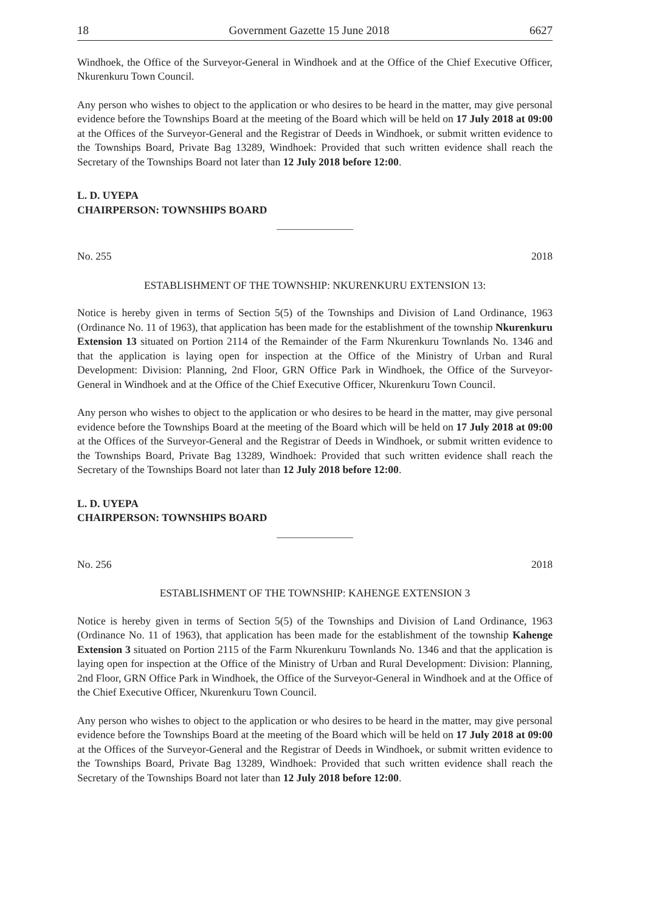18 Government Gazette 15 June 2018 6627
Windhoek, the Office of the Surveyor-General in Windhoek and at the Office of the Chief Executive Officer, Nkurenkuru Town Council.
Any person who wishes to object to the application or who desires to be heard in the matter, may give personal evidence before the Townships Board at the meeting of the Board which will be held on 17 July 2018 at 09:00 at the Offices of the Surveyor-General and the Registrar of Deeds in Windhoek, or submit written evidence to the Townships Board, Private Bag 13289, Windhoek: Provided that such written evidence shall reach the Secretary of the Townships Board not later than 12 July 2018 before 12:00.
L. D. UYEPA
CHAIRPERSON: TOWNSHIPS BOARD
No. 255 2018
ESTABLISHMENT OF THE TOWNSHIP: NKURENKURU EXTENSION 13:
Notice is hereby given in terms of Section 5(5) of the Townships and Division of Land Ordinance, 1963 (Ordinance No. 11 of 1963), that application has been made for the establishment of the township Nkurenkuru Extension 13 situated on Portion 2114 of the Remainder of the Farm Nkurenkuru Townlands No. 1346 and that the application is laying open for inspection at the Office of the Ministry of Urban and Rural Development: Division: Planning, 2nd Floor, GRN Office Park in Windhoek, the Office of the Surveyor-General in Windhoek and at the Office of the Chief Executive Officer, Nkurenkuru Town Council.
Any person who wishes to object to the application or who desires to be heard in the matter, may give personal evidence before the Townships Board at the meeting of the Board which will be held on 17 July 2018 at 09:00 at the Offices of the Surveyor-General and the Registrar of Deeds in Windhoek, or submit written evidence to the Townships Board, Private Bag 13289, Windhoek: Provided that such written evidence shall reach the Secretary of the Townships Board not later than 12 July 2018 before 12:00.
L. D. UYEPA
CHAIRPERSON: TOWNSHIPS BOARD
No. 256 2018
ESTABLISHMENT OF THE TOWNSHIP: KAHENGE EXTENSION 3
Notice is hereby given in terms of Section 5(5) of the Townships and Division of Land Ordinance, 1963 (Ordinance No. 11 of 1963), that application has been made for the establishment of the township Kahenge Extension 3 situated on Portion 2115 of the Farm Nkurenkuru Townlands No. 1346 and that the application is laying open for inspection at the Office of the Ministry of Urban and Rural Development: Division: Planning, 2nd Floor, GRN Office Park in Windhoek, the Office of the Surveyor-General in Windhoek and at the Office of the Chief Executive Officer, Nkurenkuru Town Council.
Any person who wishes to object to the application or who desires to be heard in the matter, may give personal evidence before the Townships Board at the meeting of the Board which will be held on 17 July 2018 at 09:00 at the Offices of the Surveyor-General and the Registrar of Deeds in Windhoek, or submit written evidence to the Townships Board, Private Bag 13289, Windhoek: Provided that such written evidence shall reach the Secretary of the Townships Board not later than 12 July 2018 before 12:00.